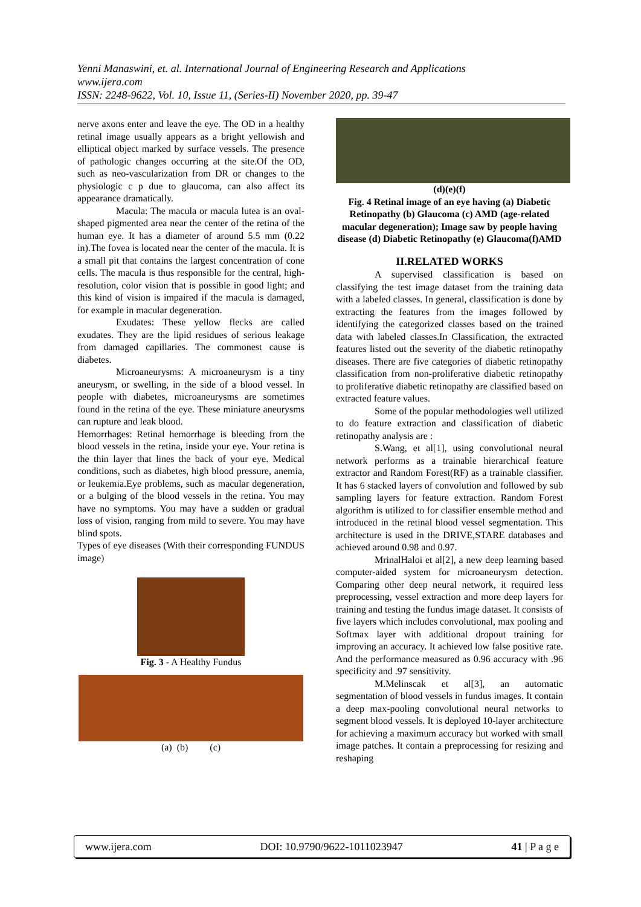Yenni Manaswini, et. al. International Journal of Engineering Research and Applications
www.ijera.com
ISSN: 2248-9622, Vol. 10, Issue 11, (Series-II) November 2020, pp. 39-47
nerve axons enter and leave the eye. The OD in a healthy retinal image usually appears as a bright yellowish and elliptical object marked by surface vessels. The presence of pathologic changes occurring at the site.Of the OD, such as neo-vascularization from DR or changes to the physiologic c p due to glaucoma, can also affect its appearance dramatically.
Macula: The macula or macula lutea is an oval-shaped pigmented area near the center of the retina of the human eye. It has a diameter of around 5.5 mm (0.22 in).The fovea is located near the center of the macula. It is a small pit that contains the largest concentration of cone cells. The macula is thus responsible for the central, high-resolution, color vision that is possible in good light; and this kind of vision is impaired if the macula is damaged, for example in macular degeneration.
Exudates: These yellow flecks are called exudates. They are the lipid residues of serious leakage from damaged capillaries. The commonest cause is diabetes.
Microaneurysms: A microaneurysm is a tiny aneurysm, or swelling, in the side of a blood vessel. In people with diabetes, microaneurysms are sometimes found in the retina of the eye. These miniature aneurysms can rupture and leak blood.
Hemorrhages: Retinal hemorrhage is bleeding from the blood vessels in the retina, inside your eye. Your retina is the thin layer that lines the back of your eye. Medical conditions, such as diabetes, high blood pressure, anemia, or leukemia.Eye problems, such as macular degeneration, or a bulging of the blood vessels in the retina. You may have no symptoms. You may have a sudden or gradual loss of vision, ranging from mild to severe. You may have blind spots.
Types of eye diseases (With their corresponding FUNDUS image)
Fig. 3 - A Healthy Fundus
(a) (b) (c)
(d)(e)(f)
Fig. 4 Retinal image of an eye having (a) Diabetic Retinopathy (b) Glaucoma (c) AMD (age-related macular degeneration); Image saw by people having disease (d) Diabetic Retinopathy (e) Glaucoma(f)AMD
II.RELATED WORKS
A supervised classification is based on classifying the test image dataset from the training data with a labeled classes. In general, classification is done by extracting the features from the images followed by identifying the categorized classes based on the trained data with labeled classes.In Classification, the extracted features listed out the severity of the diabetic retinopathy diseases. There are five categories of diabetic retinopathy classification from non-proliferative diabetic retinopathy to proliferative diabetic retinopathy are classified based on extracted feature values.
Some of the popular methodologies well utilized to do feature extraction and classification of diabetic retinopathy analysis are :
S.Wang, et al[1], using convolutional neural network performs as a trainable hierarchical feature extractor and Random Forest(RF) as a trainable classifier. It has 6 stacked layers of convolution and followed by sub sampling layers for feature extraction. Random Forest algorithm is utilized to for classifier ensemble method and introduced in the retinal blood vessel segmentation. This architecture is used in the DRIVE,STARE databases and achieved around 0.98 and 0.97.
MrinalHaloi et al[2], a new deep learning based computer-aided system for microaneurysm detection. Comparing other deep neural network, it required less preprocessing, vessel extraction and more deep layers for training and testing the fundus image dataset. It consists of five layers which includes convolutional, max pooling and Softmax layer with additional dropout training for improving an accuracy. It achieved low false positive rate. And the performance measured as 0.96 accuracy with .96 specificity and .97 sensitivity.
M.Melinscak et al[3], an automatic segmentation of blood vessels in fundus images. It contain a deep max-pooling convolutional neural networks to segment blood vessels. It is deployed 10-layer architecture for achieving a maximum accuracy but worked with small image patches. It contain a preprocessing for resizing and reshaping
www.ijera.com DOI: 10.9790/9622-1011023947 41 | P a g e